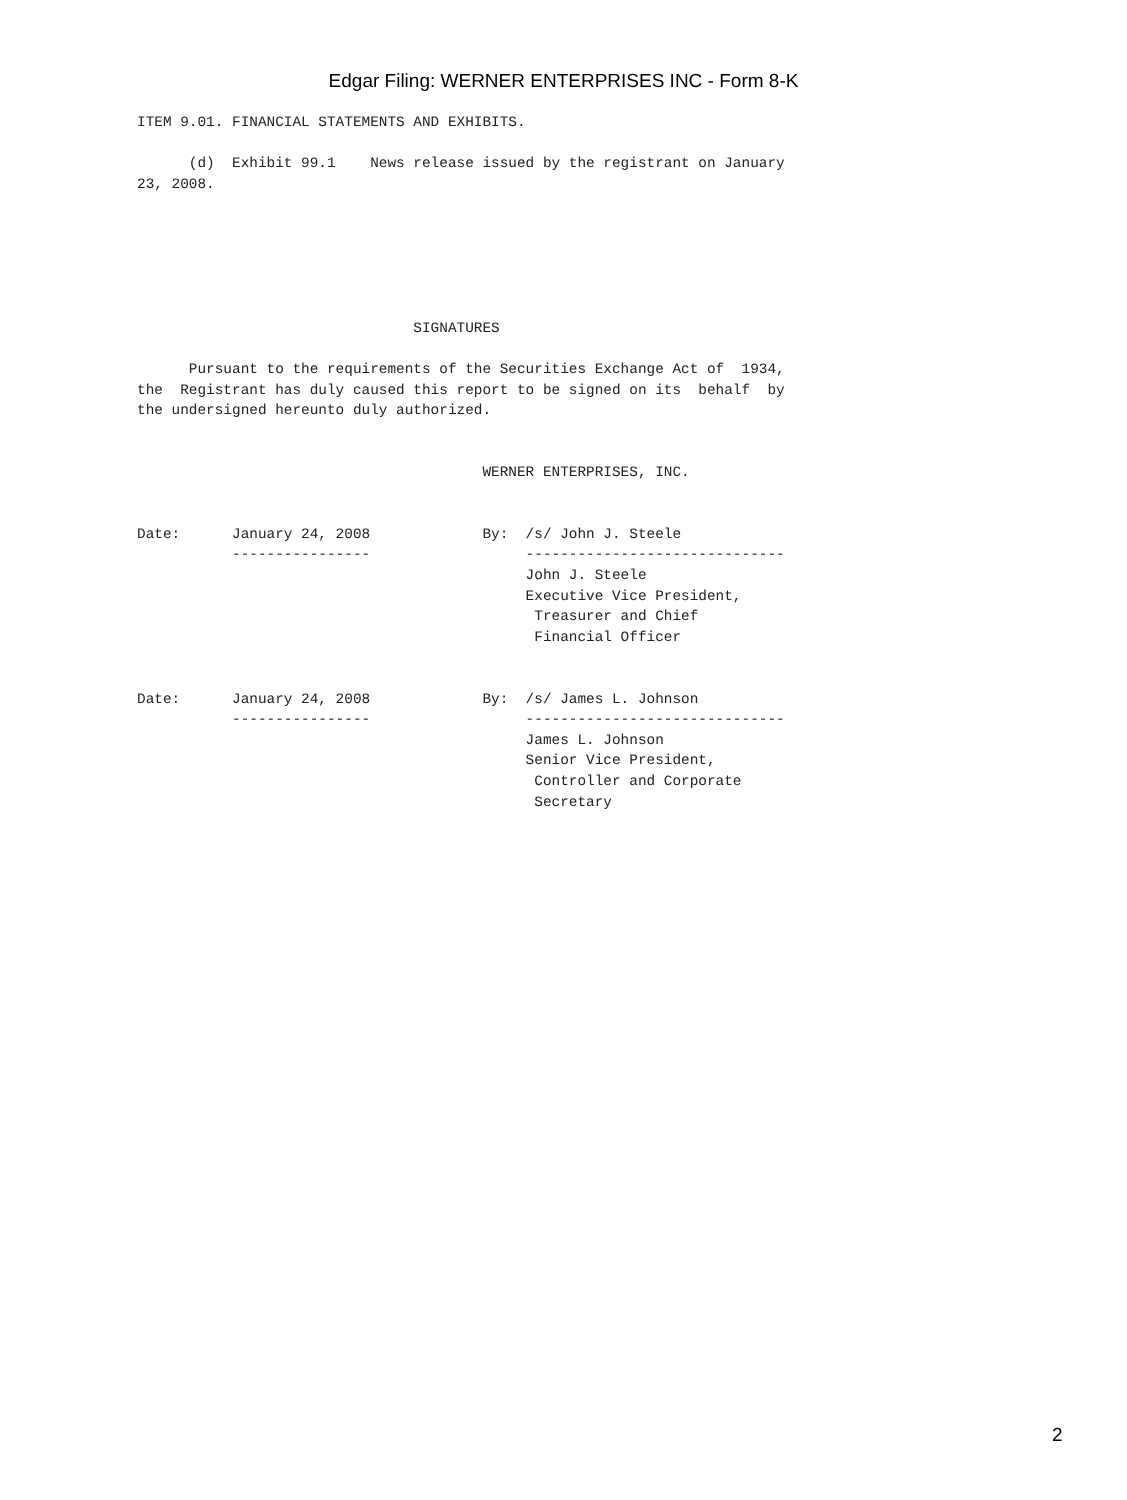Edgar Filing: WERNER ENTERPRISES INC - Form 8-K
ITEM 9.01. FINANCIAL STATEMENTS AND EXHIBITS.

      (d)  Exhibit 99.1    News release issued by the registrant on January
23, 2008.






                                SIGNATURES

      Pursuant to the requirements of the Securities Exchange Act of  1934,
the  Registrant has duly caused this report to be signed on its  behalf  by
the undersigned hereunto duly authorized.


                                        WERNER ENTERPRISES, INC.


Date:      January 24, 2008             By:  /s/ John J. Steele
           ----------------                  ------------------------------
                                             John J. Steele
                                             Executive Vice President,
                                              Treasurer and Chief
                                              Financial Officer


Date:      January 24, 2008             By:  /s/ James L. Johnson
           ----------------                  ------------------------------
                                             James L. Johnson
                                             Senior Vice President,
                                              Controller and Corporate
                                              Secretary
2